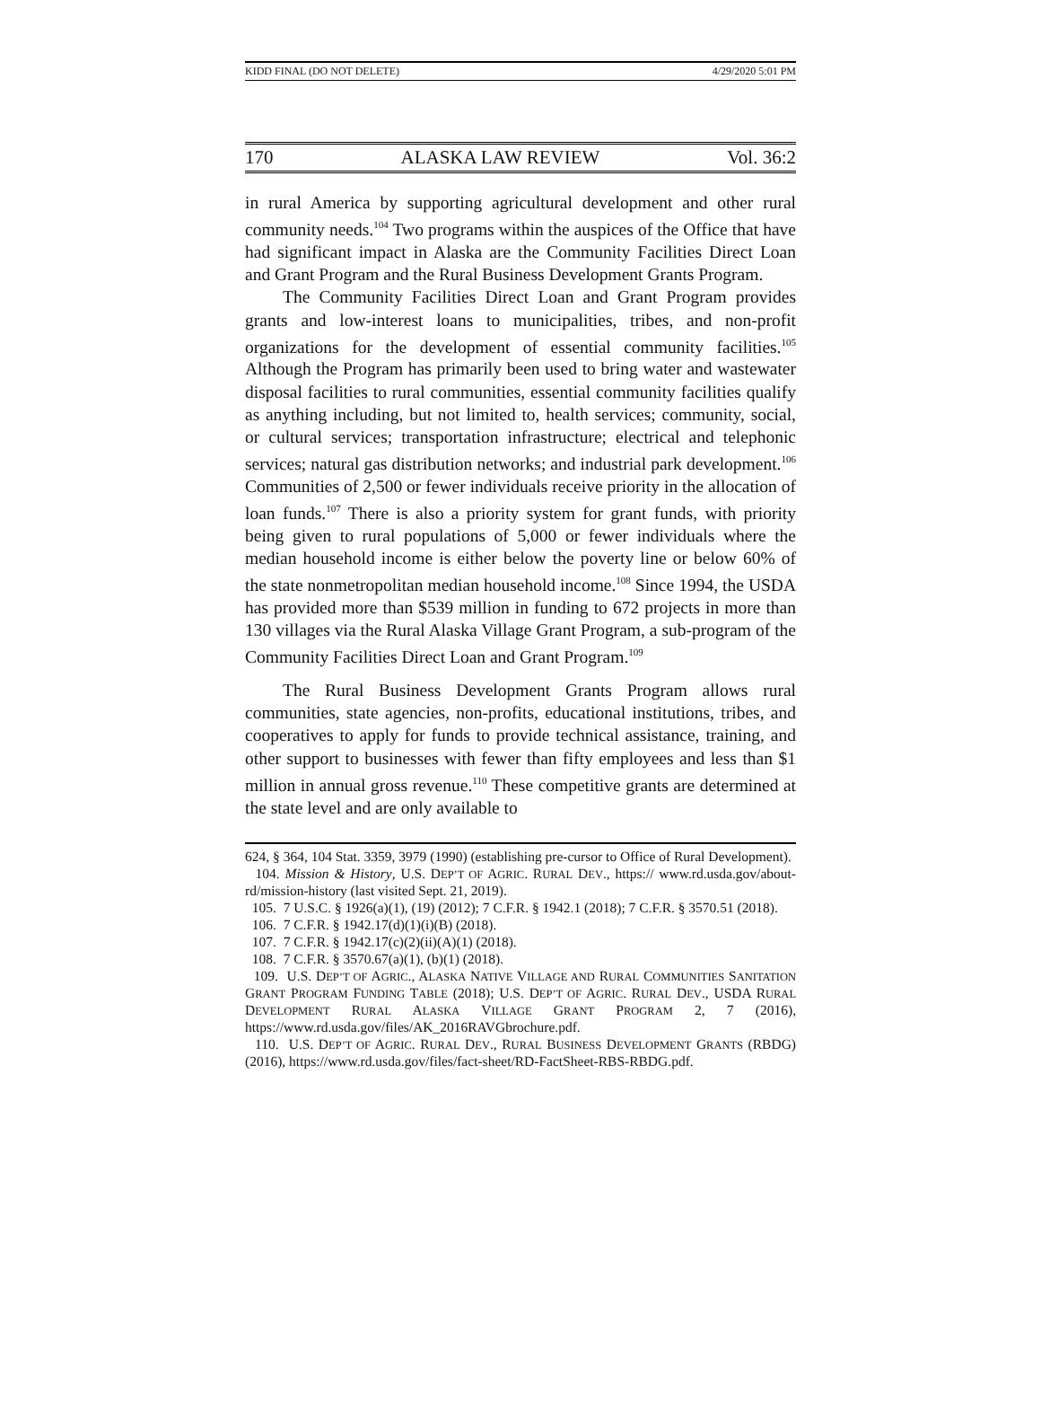KIDD FINAL (DO NOT DELETE) 4/29/2020 5:01 PM
170 ALASKA LAW REVIEW Vol. 36:2
in rural America by supporting agricultural development and other rural community needs.<sup>104</sup> Two programs within the auspices of the Office that have had significant impact in Alaska are the Community Facilities Direct Loan and Grant Program and the Rural Business Development Grants Program.
The Community Facilities Direct Loan and Grant Program provides grants and low-interest loans to municipalities, tribes, and non-profit organizations for the development of essential community facilities.<sup>105</sup> Although the Program has primarily been used to bring water and wastewater disposal facilities to rural communities, essential community facilities qualify as anything including, but not limited to, health services; community, social, or cultural services; transportation infrastructure; electrical and telephonic services; natural gas distribution networks; and industrial park development.<sup>106</sup> Communities of 2,500 or fewer individuals receive priority in the allocation of loan funds.<sup>107</sup> There is also a priority system for grant funds, with priority being given to rural populations of 5,000 or fewer individuals where the median household income is either below the poverty line or below 60% of the state nonmetropolitan median household income.<sup>108</sup> Since 1994, the USDA has provided more than $539 million in funding to 672 projects in more than 130 villages via the Rural Alaska Village Grant Program, a sub-program of the Community Facilities Direct Loan and Grant Program.<sup>109</sup>
The Rural Business Development Grants Program allows rural communities, state agencies, non-profits, educational institutions, tribes, and cooperatives to apply for funds to provide technical assistance, training, and other support to businesses with fewer than fifty employees and less than $1 million in annual gross revenue.<sup>110</sup> These competitive grants are determined at the state level and are only available to
624, § 364, 104 Stat. 3359, 3979 (1990) (establishing pre-cursor to Office of Rural Development).
104. Mission & History, U.S. DEP’T OF AGRIC. RURAL DEV., https:// www.rd.usda.gov/about-rd/mission-history (last visited Sept. 21, 2019).
105. 7 U.S.C. § 1926(a)(1), (19) (2012); 7 C.F.R. § 1942.1 (2018); 7 C.F.R. § 3570.51 (2018).
106. 7 C.F.R. § 1942.17(d)(1)(i)(B) (2018).
107. 7 C.F.R. § 1942.17(c)(2)(ii)(A)(1) (2018).
108. 7 C.F.R. § 3570.67(a)(1), (b)(1) (2018).
109. U.S. DEP’T OF AGRIC., ALASKA NATIVE VILLAGE AND RURAL COMMUNITIES SANITATION GRANT PROGRAM FUNDING TABLE (2018); U.S. DEP’T OF AGRIC. RURAL DEV., USDA RURAL DEVELOPMENT RURAL ALASKA VILLAGE GRANT PROGRAM 2, 7 (2016), https://www.rd.usda.gov/files/AK_2016RAVGbrochure.pdf.
110. U.S. DEP’T OF AGRIC. RURAL DEV., RURAL BUSINESS DEVELOPMENT GRANTS (RBDG) (2016), https://www.rd.usda.gov/files/fact-sheet/RD-FactSheet-RBS-RBDG.pdf.